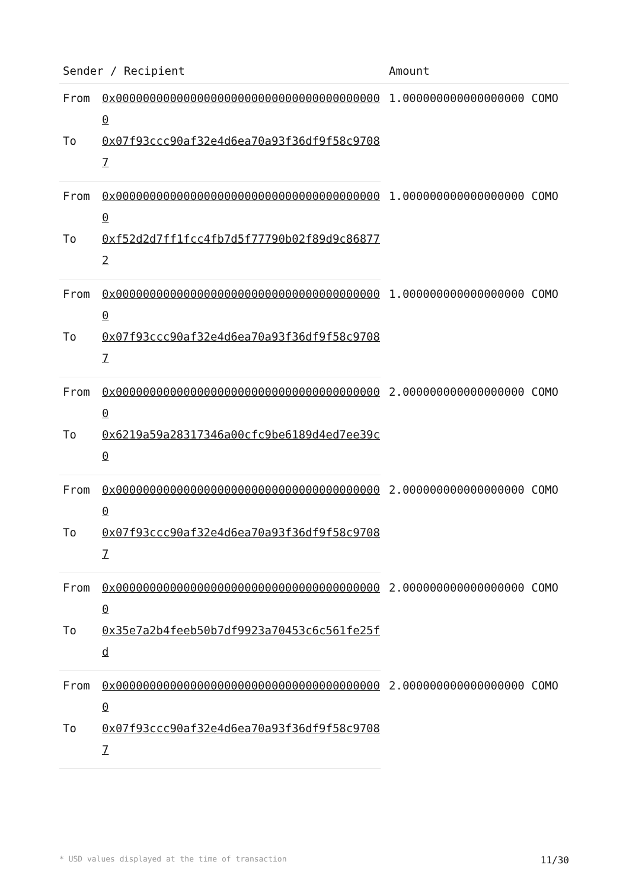| Sender / Recipient | | Amount |
| --- | --- | --- |
| From | 0x0000000000000000000000000000000000000000 | 1.000000000000000000 COMO |
| To | 0x07f93ccc90af32e4d6ea70a93f36df9f58c97087 | |
| From | 0x0000000000000000000000000000000000000000 | 1.000000000000000000 COMO |
| To | 0xf52d2d7ff1fcc4fb7d5f77790b02f89d9c868772 | |
| From | 0x0000000000000000000000000000000000000000 | 1.000000000000000000 COMO |
| To | 0x07f93ccc90af32e4d6ea70a93f36df9f58c97087 | |
| From | 0x0000000000000000000000000000000000000000 | 2.000000000000000000 COMO |
| To | 0x6219a59a28317346a00cfc9be6189d4ed7ee39c0 | |
| From | 0x0000000000000000000000000000000000000000 | 2.000000000000000000 COMO |
| To | 0x07f93ccc90af32e4d6ea70a93f36df9f58c97087 | |
| From | 0x0000000000000000000000000000000000000000 | 2.000000000000000000 COMO |
| To | 0x35e7a2b4feeb50b7df9923a70453c6c561fe25fd | |
| From | 0x0000000000000000000000000000000000000000 | 2.000000000000000000 COMO |
| To | 0x07f93ccc90af32e4d6ea70a93f36df9f58c97087 | |
* USD values displayed at the time of transaction 11/30